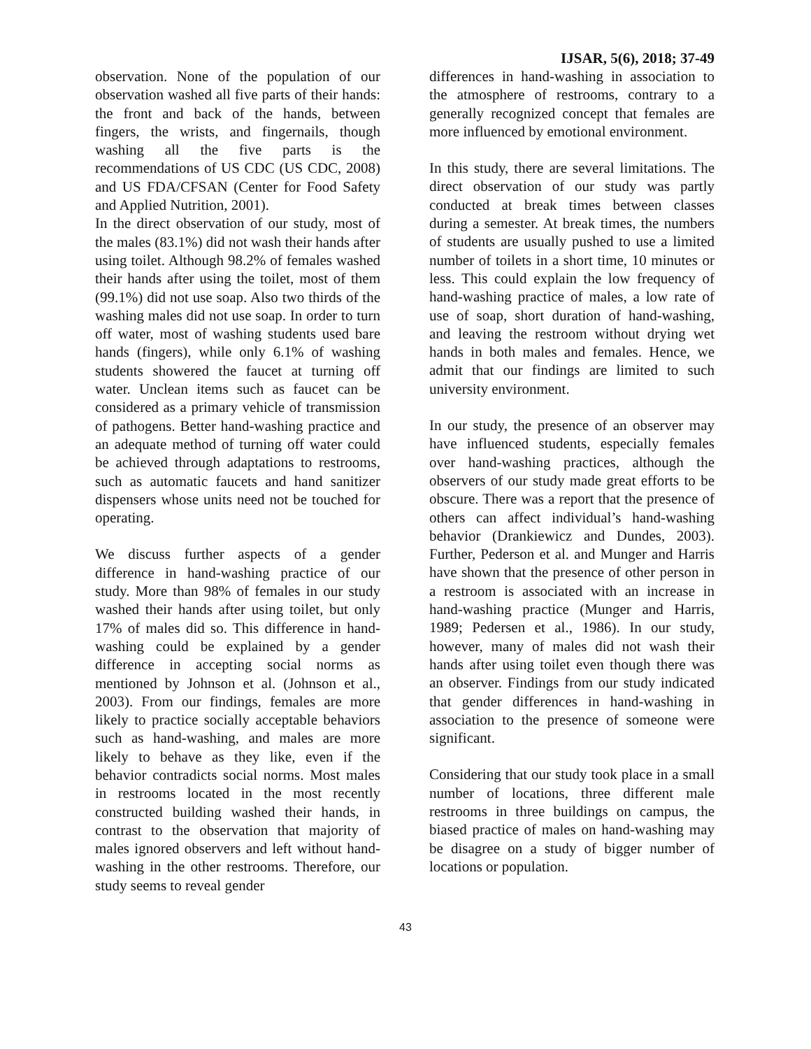IJSAR, 5(6), 2018; 37-49
observation. None of the population of our observation washed all five parts of their hands: the front and back of the hands, between fingers, the wrists, and fingernails, though washing all the five parts is the recommendations of US CDC (US CDC, 2008) and US FDA/CFSAN (Center for Food Safety and Applied Nutrition, 2001).
In the direct observation of our study, most of the males (83.1%) did not wash their hands after using toilet. Although 98.2% of females washed their hands after using the toilet, most of them (99.1%) did not use soap. Also two thirds of the washing males did not use soap. In order to turn off water, most of washing students used bare hands (fingers), while only 6.1% of washing students showered the faucet at turning off water. Unclean items such as faucet can be considered as a primary vehicle of transmission of pathogens. Better hand-washing practice and an adequate method of turning off water could be achieved through adaptations to restrooms, such as automatic faucets and hand sanitizer dispensers whose units need not be touched for operating.
We discuss further aspects of a gender difference in hand-washing practice of our study. More than 98% of females in our study washed their hands after using toilet, but only 17% of males did so. This difference in hand-washing could be explained by a gender difference in accepting social norms as mentioned by Johnson et al. (Johnson et al., 2003). From our findings, females are more likely to practice socially acceptable behaviors such as hand-washing, and males are more likely to behave as they like, even if the behavior contradicts social norms. Most males in restrooms located in the most recently constructed building washed their hands, in contrast to the observation that majority of males ignored observers and left without hand-washing in the other restrooms. Therefore, our study seems to reveal gender
differences in hand-washing in association to the atmosphere of restrooms, contrary to a generally recognized concept that females are more influenced by emotional environment.
In this study, there are several limitations. The direct observation of our study was partly conducted at break times between classes during a semester. At break times, the numbers of students are usually pushed to use a limited number of toilets in a short time, 10 minutes or less. This could explain the low frequency of hand-washing practice of males, a low rate of use of soap, short duration of hand-washing, and leaving the restroom without drying wet hands in both males and females. Hence, we admit that our findings are limited to such university environment.
In our study, the presence of an observer may have influenced students, especially females over hand-washing practices, although the observers of our study made great efforts to be obscure. There was a report that the presence of others can affect individual’s hand-washing behavior (Drankiewicz and Dundes, 2003). Further, Pederson et al. and Munger and Harris have shown that the presence of other person in a restroom is associated with an increase in hand-washing practice (Munger and Harris, 1989; Pedersen et al., 1986). In our study, however, many of males did not wash their hands after using toilet even though there was an observer. Findings from our study indicated that gender differences in hand-washing in association to the presence of someone were significant.
Considering that our study took place in a small number of locations, three different male restrooms in three buildings on campus, the biased practice of males on hand-washing may be disagree on a study of bigger number of locations or population.
43